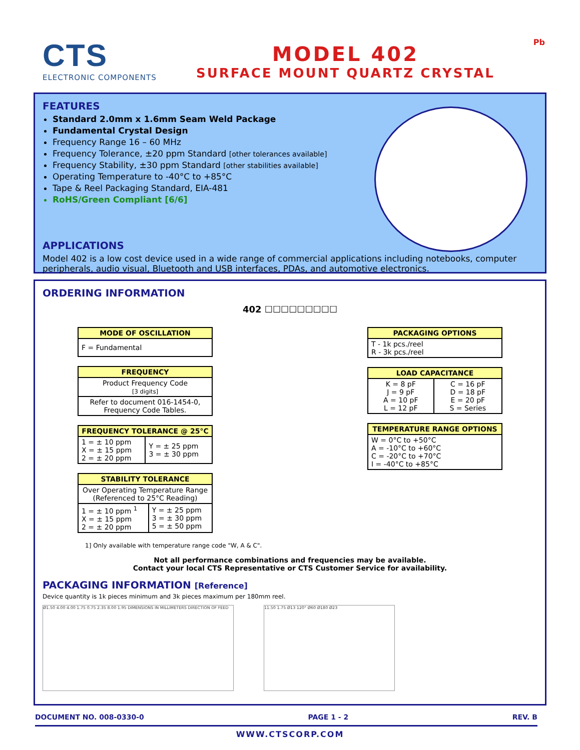CTS
ELECTRONIC COMPONENTS
MODEL 402
SURFACE MOUNT QUARTZ CRYSTAL
Pb
FEATURES
Standard 2.0mm x 1.6mm Seam Weld Package
Fundamental Crystal Design
Frequency Range 16 – 60 MHz
Frequency Tolerance, ±20 ppm Standard [other tolerances available]
Frequency Stability, ±30 ppm Standard [other stabilities available]
Operating Temperature to -40°C to +85°C
Tape & Reel Packaging Standard, EIA-481
RoHS/Green Compliant [6/6]
APPLICATIONS
Model 402 is a low cost device used in a wide range of commercial applications including notebooks, computer peripherals, audio visual, Bluetooth and USB interfaces, PDAs, and automotive electronics.
ORDERING INFORMATION
402 ☐☐☐☐☐☐☐☐☐
| MODE OF OSCILLATION |
| --- |
| F = Fundamental |
| FREQUENCY |
| --- |
| Product Frequency Code [3 digits] |
| Refer to document 016-1454-0, Frequency Code Tables. |
| FREQUENCY TOLERANCE @ 25°C | |
| --- | --- |
| 1 = ± 10 ppm X = ± 15 ppm 2 = ± 20 ppm | Y = ± 25 ppm 3 = ± 30 ppm |
| STABILITY TOLERANCE | |
| --- | --- |
| Over Operating Temperature Range (Referenced to 25°C Reading) | |
| 1 = ± 10 ppm <sup>1</sup> X = ± 15 ppm 2 = ± 20 ppm | Y = ± 25 ppm 3 = ± 30 ppm 5 = ± 50 ppm |
| PACKAGING OPTIONS |
| --- |
| T - 1k pcs./reel R - 3k pcs./reel |
| LOAD CAPACITANCE | |
| --- | --- |
| K = 8 pF J = 9 pF A = 10 pF L = 12 pF | C = 16 pF D = 18 pF E = 20 pF S = Series |
| TEMPERATURE RANGE OPTIONS |
| --- |
| W = 0°C to +50°C A = -10°C to +60°C C = -20°C to +70°C I = -40°C to +85°C |
1] Only available with temperature range code "W, A & C".
Not all performance combinations and frequencies may be available.
Contact your local CTS Representative or CTS Customer Service for availability.
PACKAGING INFORMATION [Reference]
Device quantity is 1k pieces minimum and 3k pieces maximum per 180mm reel.
Ø1.50 4.00 4.00 1.75 0.75 2.35 8.00 1.95 DIMENSIONS IN MILLIMETERS DIRECTION OF FEED
11.50 1.75 Ø13 120° Ø60 Ø180 Ø23
DOCUMENT NO. 008-0330-0 PAGE 1 - 2 REV. B
WWW.CTSCORP.COM